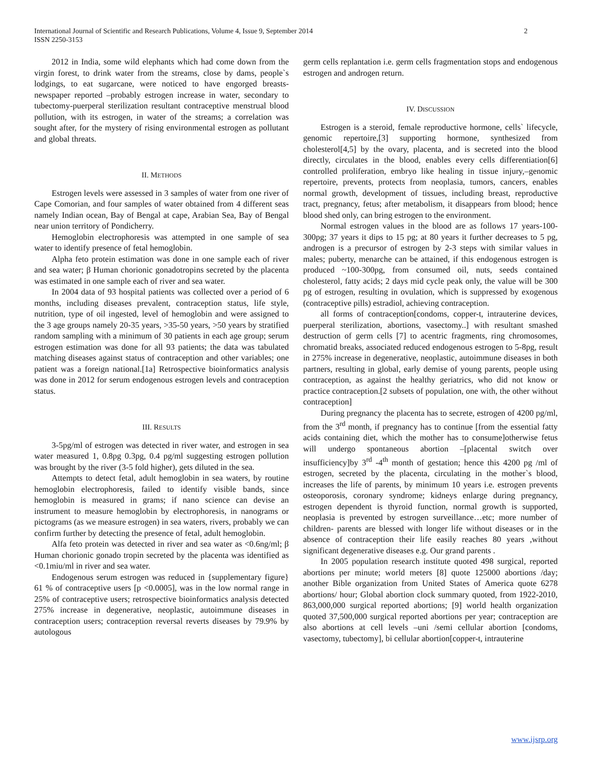International Journal of Scientific and Research Publications, Volume 4, Issue 9, September 2014
ISSN 2250-3153
2
2012 in India, some wild elephants which had come down from the virgin forest, to drink water from the streams, close by dams, people`s lodgings, to eat sugarcane, were noticed to have engorged breasts-newspaper reported –probably estrogen increase in water, secondary to tubectomy-puerperal sterilization resultant contraceptive menstrual blood pollution, with its estrogen, in water of the streams; a correlation was sought after, for the mystery of rising environmental estrogen as pollutant and global threats.
II. METHODS
Estrogen levels were assessed in 3 samples of water from one river of Cape Comorian, and four samples of water obtained from 4 different seas namely Indian ocean, Bay of Bengal at cape, Arabian Sea, Bay of Bengal near union territory of Pondicherry.
Hemoglobin electrophoresis was attempted in one sample of sea water to identify presence of fetal hemoglobin.
Alpha feto protein estimation was done in one sample each of river and sea water; β Human chorionic gonadotropins secreted by the placenta was estimated in one sample each of river and sea water.
In 2004 data of 93 hospital patients was collected over a period of 6 months, including diseases prevalent, contraception status, life style, nutrition, type of oil ingested, level of hemoglobin and were assigned to the 3 age groups namely 20-35 years, >35-50 years, >50 years by stratified random sampling with a minimum of 30 patients in each age group; serum estrogen estimation was done for all 93 patients; the data was tabulated matching diseases against status of contraception and other variables; one patient was a foreign national.[1a] Retrospective bioinformatics analysis was done in 2012 for serum endogenous estrogen levels and contraception status.
III. RESULTS
3-5pg/ml of estrogen was detected in river water, and estrogen in sea water measured 1, 0.8pg 0.3pg, 0.4 pg/ml suggesting estrogen pollution was brought by the river (3-5 fold higher), gets diluted in the sea.
Attempts to detect fetal, adult hemoglobin in sea waters, by routine hemoglobin electrophoresis, failed to identify visible bands, since hemoglobin is measured in grams; if nano science can devise an instrument to measure hemoglobin by electrophoresis, in nanograms or pictograms (as we measure estrogen) in sea waters, rivers, probably we can confirm further by detecting the presence of fetal, adult hemoglobin.
Alfa feto protein was detected in river and sea water as <0.6ng/ml; β Human chorionic gonado tropin secreted by the placenta was identified as <0.1miu/ml in river and sea water.
Endogenous serum estrogen was reduced in {supplementary figure} 61 % of contraceptive users [p <0.0005], was in the low normal range in 25% of contraceptive users; retrospective bioinformatics analysis detected 275% increase in degenerative, neoplastic, autoimmune diseases in contraception users; contraception reversal reverts diseases by 79.9% by autologous
germ cells replantation i.e. germ cells fragmentation stops and endogenous estrogen and androgen return.
IV. DISCUSSION
Estrogen is a steroid, female reproductive hormone, cells` lifecycle, genomic repertoire,[3] supporting hormone, synthesized from cholesterol[4,5] by the ovary, placenta, and is secreted into the blood directly, circulates in the blood, enables every cells differentiation[6] controlled proliferation, embryo like healing in tissue injury,–genomic repertoire, prevents, protects from neoplasia, tumors, cancers, enables normal growth, development of tissues, including breast, reproductive tract, pregnancy, fetus; after metabolism, it disappears from blood; hence blood shed only, can bring estrogen to the environment.
Normal estrogen values in the blood are as follows 17 years-100-300pg; 37 years it dips to 15 pg; at 80 years it further decreases to 5 pg, androgen is a precursor of estrogen by 2-3 steps with similar values in males; puberty, menarche can be attained, if this endogenous estrogen is produced ~100-300pg, from consumed oil, nuts, seeds contained cholesterol, fatty acids; 2 days mid cycle peak only, the value will be 300 pg of estrogen, resulting in ovulation, which is suppressed by exogenous (contraceptive pills) estradiol, achieving contraception.
all forms of contraception[condoms, copper-t, intrauterine devices, puerperal sterilization, abortions, vasectomy..] with resultant smashed destruction of germ cells [7] to acentric fragments, ring chromosomes, chromatid breaks, associated reduced endogenous estrogen to 5-8pg, result in 275% increase in degenerative, neoplastic, autoimmune diseases in both partners, resulting in global, early demise of young parents, people using contraception, as against the healthy geriatrics, who did not know or practice contraception.[2 subsets of population, one with, the other without contraception]
During pregnancy the placenta has to secrete, estrogen of 4200 pg/ml, from the 3<sup>rd</sup> month, if pregnancy has to continue [from the essential fatty acids containing diet, which the mother has to consume]otherwise fetus will undergo spontaneous abortion –[placental switch over insufficiency]by 3<sup>rd</sup> -4<sup>th</sup> month of gestation; hence this 4200 pg /ml of estrogen, secreted by the placenta, circulating in the mother`s blood, increases the life of parents, by minimum 10 years i.e. estrogen prevents osteoporosis, coronary syndrome; kidneys enlarge during pregnancy, estrogen dependent is thyroid function, normal growth is supported, neoplasia is prevented by estrogen surveillance…etc; more number of children- parents are blessed with longer life without diseases or in the absence of contraception their life easily reaches 80 years ,without significant degenerative diseases e.g. Our grand parents .
In 2005 population research institute quoted 498 surgical, reported abortions per minute; world meters [8] quote 125000 abortions /day; another Bible organization from United States of America quote 6278 abortions/ hour; Global abortion clock summary quoted, from 1922-2010, 863,000,000 surgical reported abortions; [9] world health organization quoted 37,500,000 surgical reported abortions per year; contraception are also abortions at cell levels –uni /semi cellular abortion [condoms, vasectomy, tubectomy], bi cellular abortion[copper-t, intrauterine
www.ijsrp.org